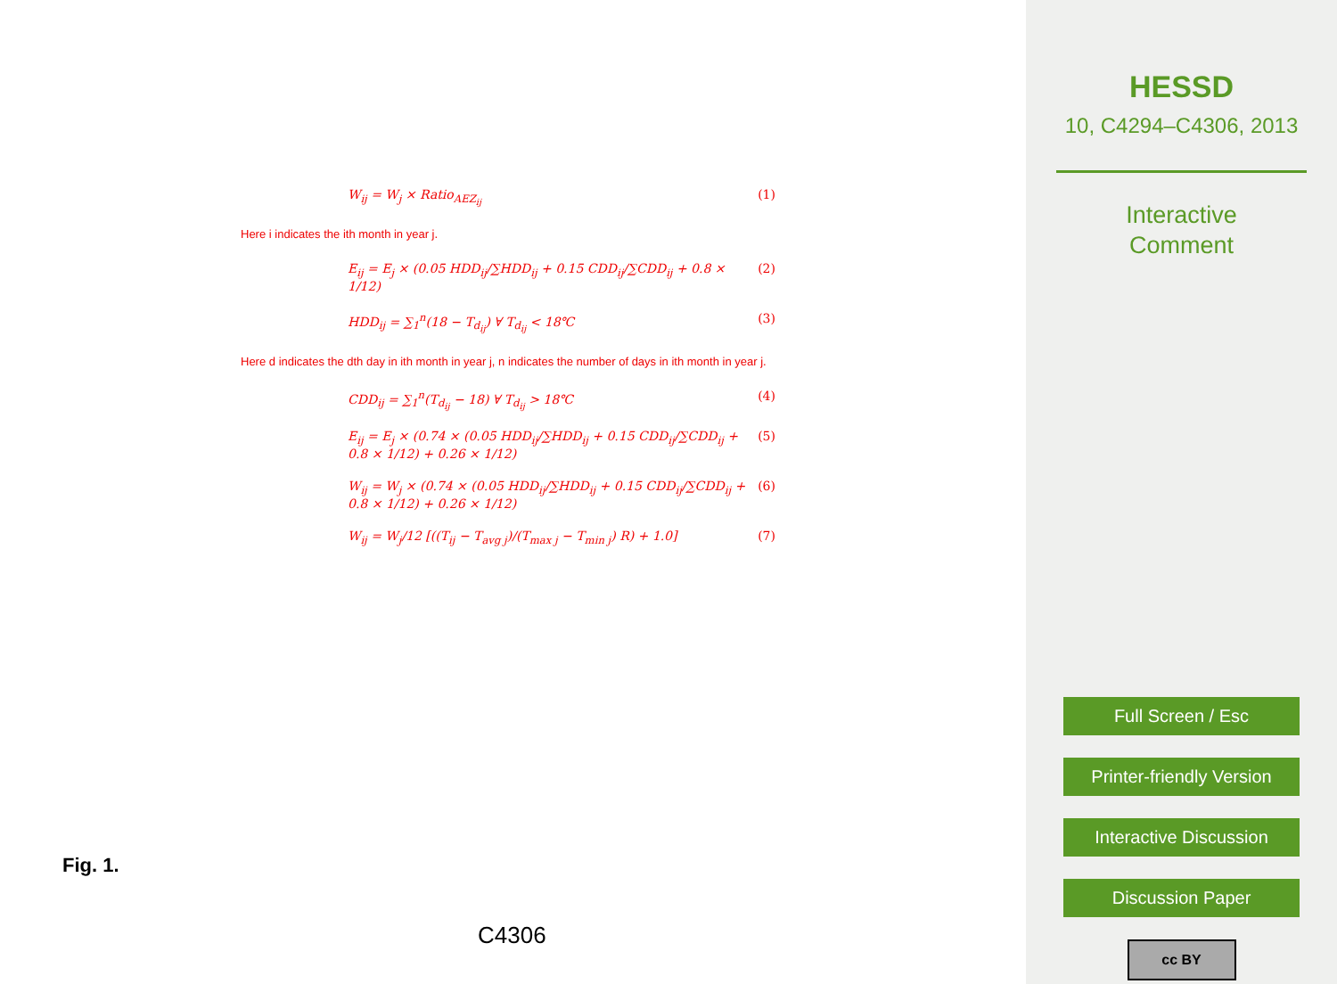W<sub>ij</sub> = W<sub>j</sub> × Ratio<sub>AEZ<sub>ij</sub></sub> (1)
Here i indicates the ith month in year j.
E<sub>ij</sub> = E<sub>j</sub> × (0.05 HDD<sub>ij</sub>/∑HDD<sub>ij</sub> + 0.15 CDD<sub>ij</sub>/∑CDD<sub>ij</sub> + 0.8 × 1/12) (2)
HDD<sub>ij</sub> = ∑<sub>1</sub><sup>n</sup>(18 − T<sub>d<sub>ij</sub></sub>) ∀ T<sub>d<sub>ij</sub></sub> < 18℃ (3)
Here d indicates the dth day in ith month in year j, n indicates the number of days in ith month in year j.
CDD<sub>ij</sub> = ∑<sub>1</sub><sup>n</sup>(T<sub>d<sub>ij</sub></sub> − 18) ∀ T<sub>d<sub>ij</sub></sub> > 18℃ (4)
E<sub>ij</sub> = E<sub>j</sub> × (0.74 × (0.05 HDD<sub>ij</sub>/∑HDD<sub>ij</sub> + 0.15 CDD<sub>ij</sub>/∑CDD<sub>ij</sub> + 0.8 × 1/12) + 0.26 × 1/12) (5)
W<sub>ij</sub> = W<sub>j</sub> × (0.74 × (0.05 HDD<sub>ij</sub>/∑HDD<sub>ij</sub> + 0.15 CDD<sub>ij</sub>/∑CDD<sub>ij</sub> + 0.8 × 1/12) + 0.26 × 1/12) (6)
W<sub>ij</sub> = W<sub>j</sub>/12 [((T<sub>ij</sub> − T<sub>avg j</sub>)/(T<sub>max j</sub> − T<sub>min j</sub>) R) + 1.0] (7)
Fig. 1.
C4306
HESSD
10, C4294–C4306, 2013
Interactive
Comment
Full Screen / Esc
Printer-friendly Version
Interactive Discussion
Discussion Paper
cc BY